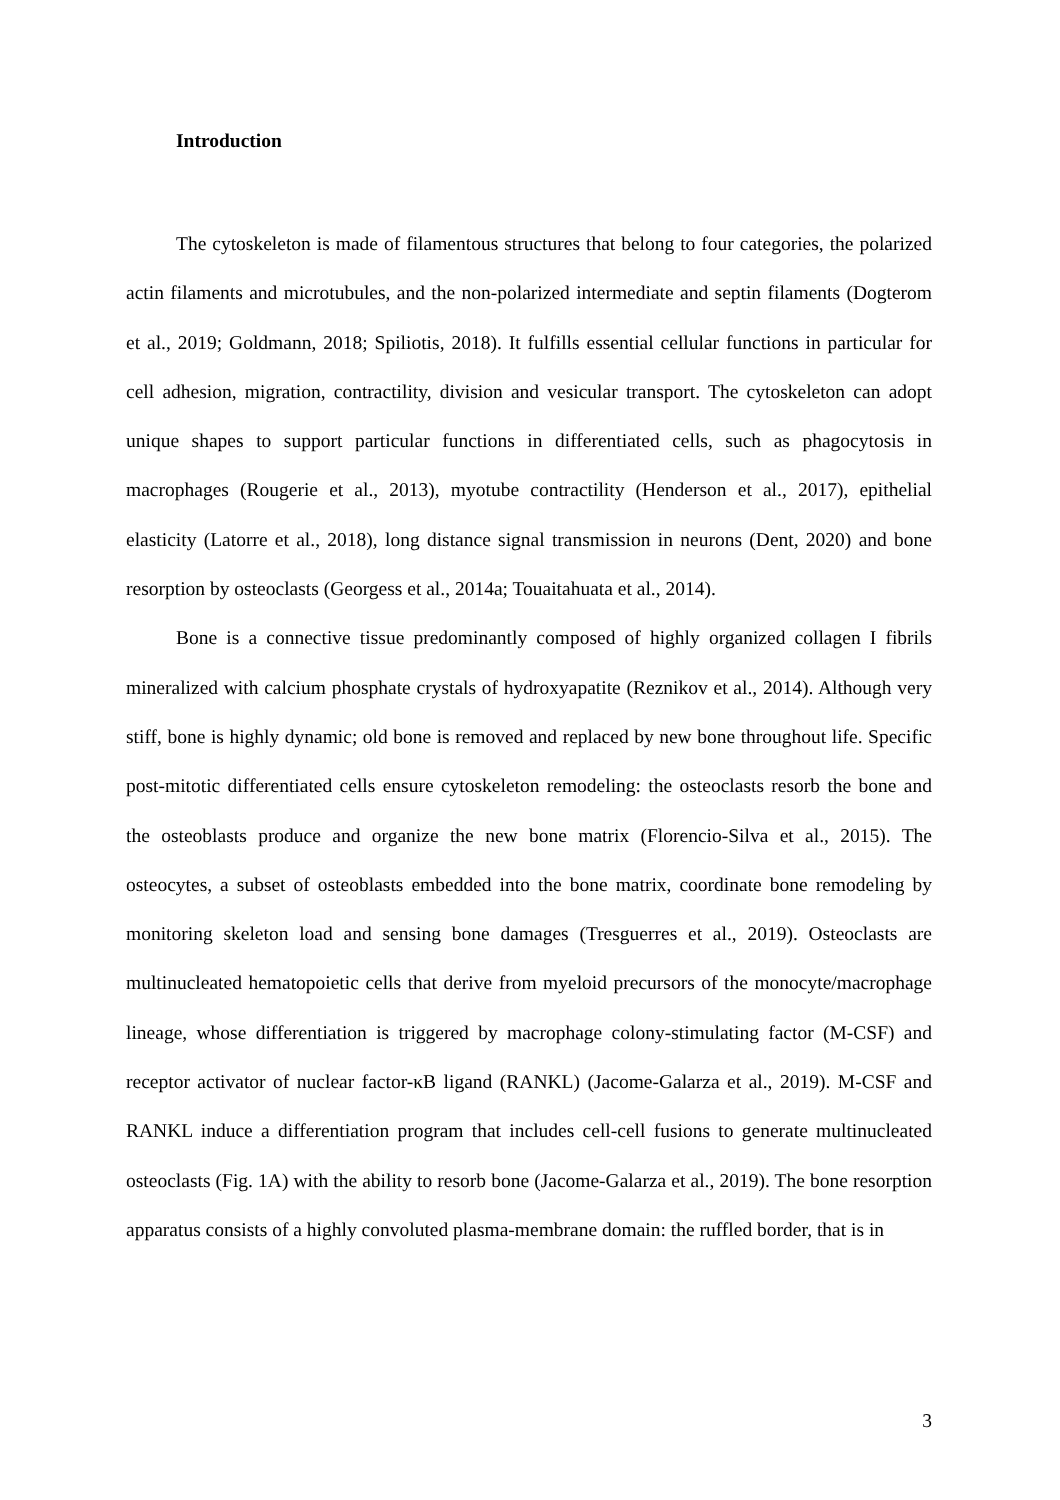Introduction
The cytoskeleton is made of filamentous structures that belong to four categories, the polarized actin filaments and microtubules, and the non-polarized intermediate and septin filaments (Dogterom et al., 2019; Goldmann, 2018; Spiliotis, 2018). It fulfills essential cellular functions in particular for cell adhesion, migration, contractility, division and vesicular transport. The cytoskeleton can adopt unique shapes to support particular functions in differentiated cells, such as phagocytosis in macrophages (Rougerie et al., 2013), myotube contractility (Henderson et al., 2017), epithelial elasticity (Latorre et al., 2018), long distance signal transmission in neurons (Dent, 2020) and bone resorption by osteoclasts (Georgess et al., 2014a; Touaitahuata et al., 2014).
Bone is a connective tissue predominantly composed of highly organized collagen I fibrils mineralized with calcium phosphate crystals of hydroxyapatite (Reznikov et al., 2014). Although very stiff, bone is highly dynamic; old bone is removed and replaced by new bone throughout life. Specific post-mitotic differentiated cells ensure cytoskeleton remodeling: the osteoclasts resorb the bone and the osteoblasts produce and organize the new bone matrix (Florencio-Silva et al., 2015). The osteocytes, a subset of osteoblasts embedded into the bone matrix, coordinate bone remodeling by monitoring skeleton load and sensing bone damages (Tresguerres et al., 2019). Osteoclasts are multinucleated hematopoietic cells that derive from myeloid precursors of the monocyte/macrophage lineage, whose differentiation is triggered by macrophage colony-stimulating factor (M-CSF) and receptor activator of nuclear factor-κB ligand (RANKL) (Jacome-Galarza et al., 2019). M-CSF and RANKL induce a differentiation program that includes cell-cell fusions to generate multinucleated osteoclasts (Fig. 1A) with the ability to resorb bone (Jacome-Galarza et al., 2019). The bone resorption apparatus consists of a highly convoluted plasma-membrane domain: the ruffled border, that is in
3